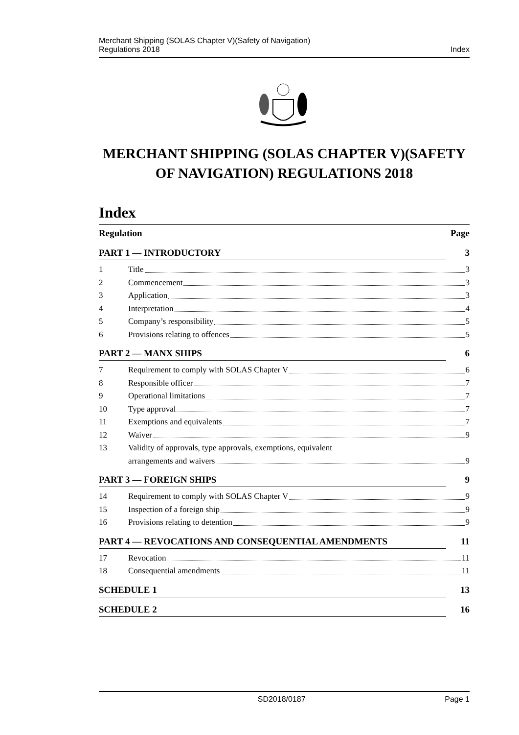Merchant Shipping (SOLAS Chapter V)(Safety of Navigation)
Regulations 2018
Index
MERCHANT SHIPPING (SOLAS CHAPTER V)(SAFETY OF NAVIGATION) REGULATIONS 2018
Index
Regulation Page
PART 1 — INTRODUCTORY 3
1 Title 3
2 Commencement 3
3 Application 3
4 Interpretation 4
5 Company’s responsibility 5
6 Provisions relating to offences 5
PART 2 — MANX SHIPS 6
7 Requirement to comply with SOLAS Chapter V 6
8 Responsible officer 7
9 Operational limitations 7
10 Type approval 7
11 Exemptions and equivalents 7
12 Waiver 9
13 Validity of approvals, type approvals, exemptions, equivalent
arrangements and waivers 9
PART 3 — FOREIGN SHIPS 9
14 Requirement to comply with SOLAS Chapter V 9
15 Inspection of a foreign ship 9
16 Provisions relating to detention 9
PART 4 — REVOCATIONS AND CONSEQUENTIAL AMENDMENTS 11
17 Revocation 11
18 Consequential amendments 11
SCHEDULE 1 13
SCHEDULE 2 16
SD2018/0187 Page 1